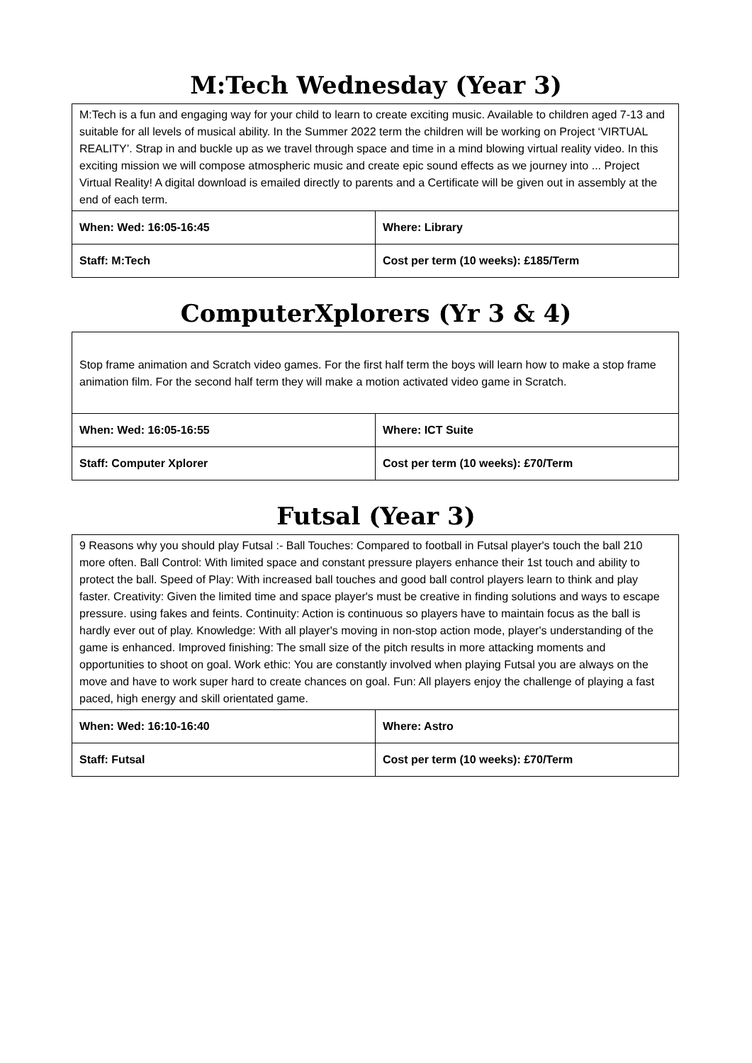M:Tech Wednesday (Year 3)
| M:Tech is a fun and engaging way for your child to learn to create exciting music. Available to children aged 7-13 and suitable for all levels of musical ability. In the Summer 2022 term the children will be working on Project ‘VIRTUAL REALITY’. Strap in and buckle up as we travel through space and time in a mind blowing virtual reality video. In this exciting mission we will compose atmospheric music and create epic sound effects as we journey into ... Project Virtual Reality! A digital download is emailed directly to parents and a Certificate will be given out in assembly at the end of each term. | |
| When: Wed: 16:05-16:45 | Where: Library |
| Staff: M:Tech | Cost per term (10 weeks): £185/Term |
ComputerXplorers (Yr 3 & 4)
| Stop frame animation and Scratch video games. For the first half term the boys will learn how to make a stop frame animation film. For the second half term they will make a motion activated video game in Scratch. | |
| When: Wed: 16:05-16:55 | Where: ICT Suite |
| Staff: Computer Xplorer | Cost per term (10 weeks): £70/Term |
Futsal (Year 3)
| 9 Reasons why you should play Futsal :- Ball Touches: Compared to football in Futsal player's touch the ball 210 more often. Ball Control: With limited space and constant pressure players enhance their 1st touch and ability to protect the ball. Speed of Play: With increased ball touches and good ball control players learn to think and play faster. Creativity: Given the limited time and space player's must be creative in finding solutions and ways to escape pressure. using fakes and feints. Continuity: Action is continuous so players have to maintain focus as the ball is hardly ever out of play. Knowledge: With all player's moving in non-stop action mode, player's understanding of the game is enhanced. Improved finishing: The small size of the pitch results in more attacking moments and opportunities to shoot on goal. Work ethic: You are constantly involved when playing Futsal you are always on the move and have to work super hard to create chances on goal. Fun: All players enjoy the challenge of playing a fast paced, high energy and skill orientated game. | |
| When: Wed: 16:10-16:40 | Where: Astro |
| Staff: Futsal | Cost per term (10 weeks): £70/Term |